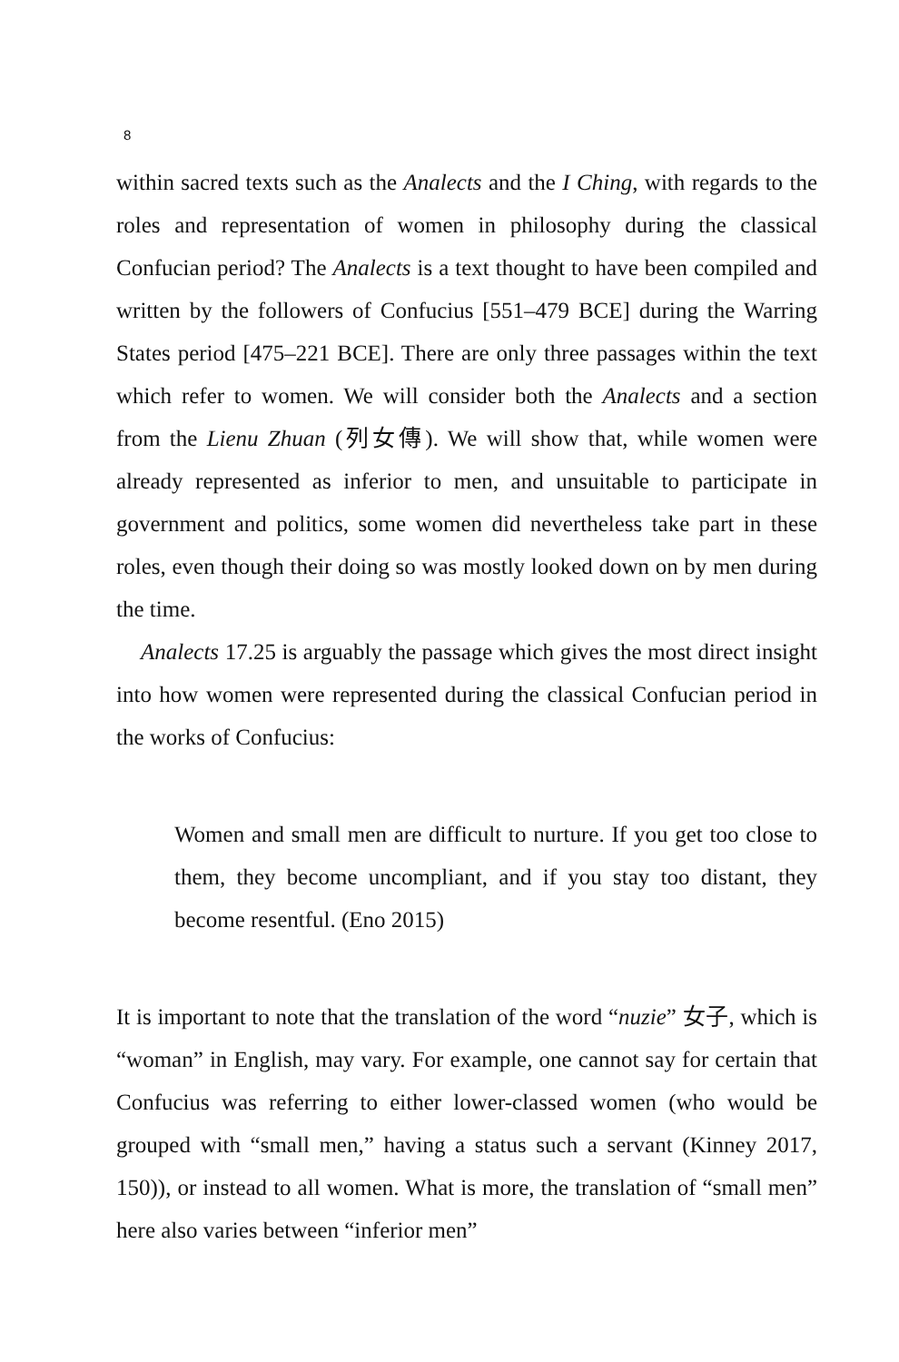8
within sacred texts such as the Analects and the I Ching, with regards to the roles and representation of women in philosophy during the classical Confucian period? The Analects is a text thought to have been compiled and written by the followers of Confucius [551–479 BCE] during the Warring States period [475–221 BCE]. There are only three passages within the text which refer to women. We will consider both the Analects and a section from the Lienu Zhuan (列女傳). We will show that, while women were already represented as inferior to men, and unsuitable to participate in government and politics, some women did nevertheless take part in these roles, even though their doing so was mostly looked down on by men during the time.
Analects 17.25 is arguably the passage which gives the most direct insight into how women were represented during the classical Confucian period in the works of Confucius:
Women and small men are difficult to nurture. If you get too close to them, they become uncompliant, and if you stay too distant, they become resentful. (Eno 2015)
It is important to note that the translation of the word “nuzie” 女子, which is “woman” in English, may vary. For example, one cannot say for certain that Confucius was referring to either lower-classed women (who would be grouped with “small men,” having a status such a servant (Kinney 2017, 150)), or instead to all women. What is more, the translation of “small men” here also varies between “inferior men”